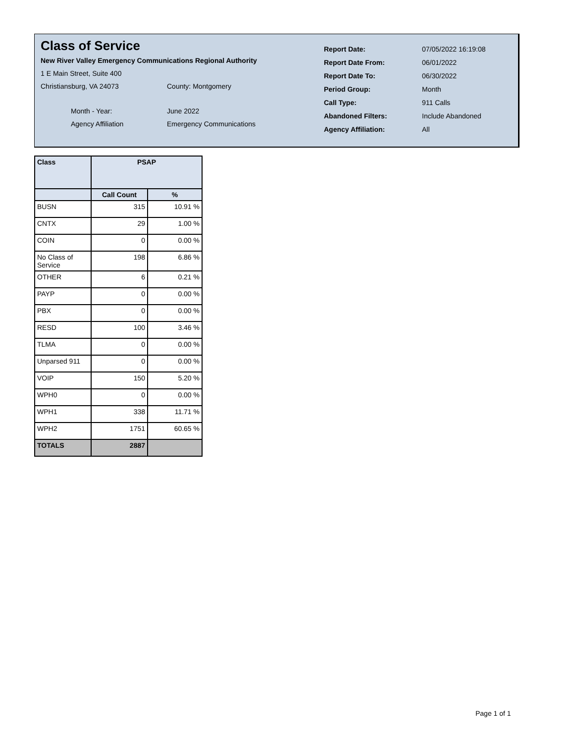Class of Service
New River Valley Emergency Communications Regional Authority
1 E Main Street, Suite 400
Christiansburg, VA 24073 County: Montgomery
Month - Year: June 2022
Agency Affiliation Emergency Communications
Report Date: 07/05/2022 16:19:08
Report Date From: 06/01/2022
Report Date To: 06/30/2022
Period Group: Month
Call Type: 911 Calls
Abandoned Filters: Include Abandoned
Agency Affiliation: All
| Class | PSAP | |
| --- | --- | --- |
| | Call Count | % |
| BUSN | 315 | 10.91 % |
| CNTX | 29 | 1.00 % |
| COIN | 0 | 0.00 % |
| No Class of Service | 198 | 6.86 % |
| OTHER | 6 | 0.21 % |
| PAYP | 0 | 0.00 % |
| PBX | 0 | 0.00 % |
| RESD | 100 | 3.46 % |
| TLMA | 0 | 0.00 % |
| Unparsed 911 | 0 | 0.00 % |
| VOIP | 150 | 5.20 % |
| WPH0 | 0 | 0.00 % |
| WPH1 | 338 | 11.71 % |
| WPH2 | 1751 | 60.65 % |
| TOTALS | 2887 | |
Page 1 of 1